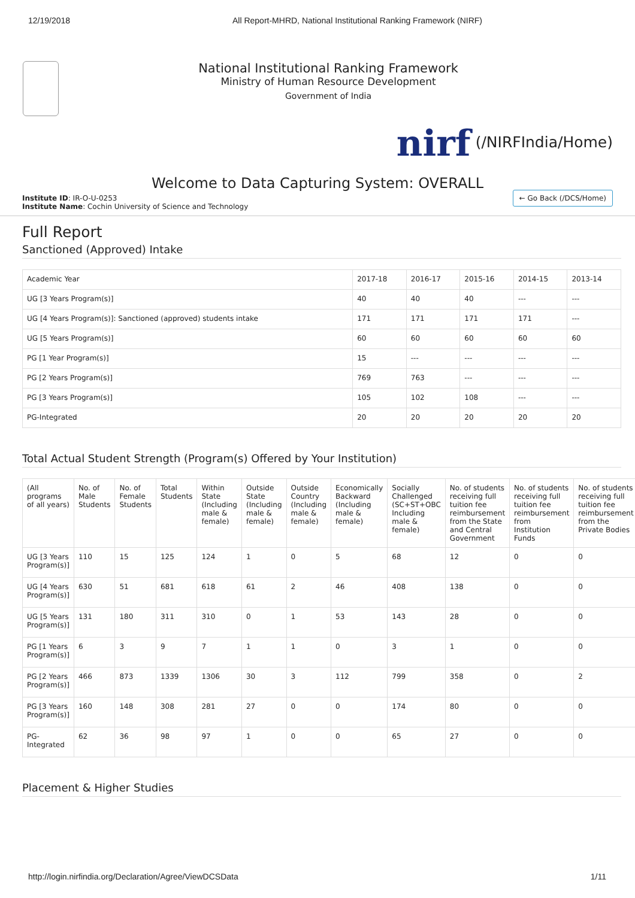12/19/2018 All Report-MHRD, National Institutional Ranking Framework (NIRF)
National Institutional Ranking Framework
Ministry of Human Resource Development
Government of India
nirf (/NIRFIndia/Home)
Welcome to Data Capturing System: OVERALL
Institute ID: IR-O-U-0253
Institute Name: Cochin University of Science and Technology
← Go Back (/DCS/Home)
Full Report
Sanctioned (Approved) Intake
| Academic Year | 2017-18 | 2016-17 | 2015-16 | 2014-15 | 2013-14 |
| --- | --- | --- | --- | --- | --- |
| UG [3 Years Program(s)] | 40 | 40 | 40 | --- | --- |
| UG [4 Years Program(s)]: Sanctioned (approved) students intake | 171 | 171 | 171 | 171 | --- |
| UG [5 Years Program(s)] | 60 | 60 | 60 | 60 | 60 |
| PG [1 Year Program(s)] | 15 | --- | --- | --- | --- |
| PG [2 Years Program(s)] | 769 | 763 | --- | --- | --- |
| PG [3 Years Program(s)] | 105 | 102 | 108 | --- | --- |
| PG-Integrated | 20 | 20 | 20 | 20 | 20 |
Total Actual Student Strength (Program(s) Offered by Your Institution)
| (All programs of all years) | No. of Male Students | No. of Female Students | Total Students | Within State (Including male & female) | Outside State (Including male & female) | Outside Country (Including male & female) | Economically Backward (Including male & female) | Socially Challenged (SC+ST+OBC Including male & female) | No. of students receiving full tuition fee reimbursement from the State and Central Government | No. of students receiving full tuition fee reimbursement from Institution Funds | No. of students receiving full tuition fee reimbursement from the Private Bodies |
| --- | --- | --- | --- | --- | --- | --- | --- | --- | --- | --- | --- |
| UG [3 Years Program(s)] | 110 | 15 | 125 | 124 | 1 | 0 | 5 | 68 | 12 | 0 | 0 |
| UG [4 Years Program(s)] | 630 | 51 | 681 | 618 | 61 | 2 | 46 | 408 | 138 | 0 | 0 |
| UG [5 Years Program(s)] | 131 | 180 | 311 | 310 | 0 | 1 | 53 | 143 | 28 | 0 | 0 |
| PG [1 Years Program(s)] | 6 | 3 | 9 | 7 | 1 | 1 | 0 | 3 | 1 | 0 | 0 |
| PG [2 Years Program(s)] | 466 | 873 | 1339 | 1306 | 30 | 3 | 112 | 799 | 358 | 0 | 2 |
| PG [3 Years Program(s)] | 160 | 148 | 308 | 281 | 27 | 0 | 0 | 174 | 80 | 0 | 0 |
| PG-Integrated | 62 | 36 | 98 | 97 | 1 | 0 | 0 | 65 | 27 | 0 | 0 |
Placement & Higher Studies
http://login.nirfindia.org/Declaration/Agree/ViewDCSData 1/11